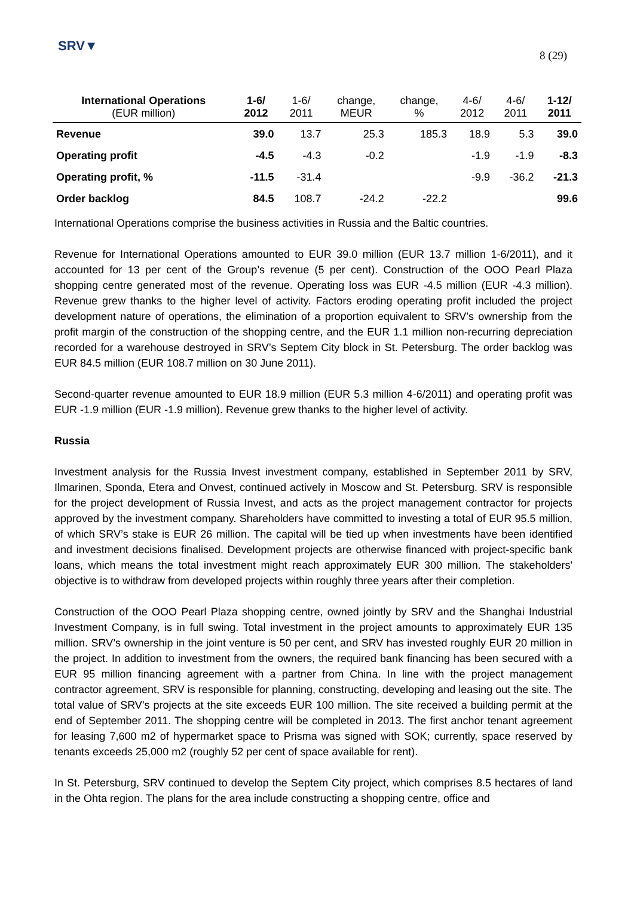SRV▼
8 (29)
| International Operations (EUR million) | 1-6/ 2012 | 1-6/ 2011 | change, MEUR | change, % | 4-6/ 2012 | 4-6/ 2011 | 1-12/ 2011 |
| --- | --- | --- | --- | --- | --- | --- | --- |
| Revenue | 39.0 | 13.7 | 25.3 | 185.3 | 18.9 | 5.3 | 39.0 |
| Operating profit | -4.5 | -4.3 | -0.2 | | -1.9 | -1.9 | -8.3 |
| Operating profit, % | -11.5 | -31.4 | | | -9.9 | -36.2 | -21.3 |
| Order backlog | 84.5 | 108.7 | -24.2 | -22.2 | | | 99.6 |
International Operations comprise the business activities in Russia and the Baltic countries.
Revenue for International Operations amounted to EUR 39.0 million (EUR 13.7 million 1-6/2011), and it accounted for 13 per cent of the Group’s revenue (5 per cent). Construction of the OOO Pearl Plaza shopping centre generated most of the revenue. Operating loss was EUR -4.5 million (EUR -4.3 million). Revenue grew thanks to the higher level of activity. Factors eroding operating profit included the project development nature of operations, the elimination of a proportion equivalent to SRV’s ownership from the profit margin of the construction of the shopping centre, and the EUR 1.1 million non-recurring depreciation recorded for a warehouse destroyed in SRV’s Septem City block in St. Petersburg. The order backlog was EUR 84.5 million (EUR 108.7 million on 30 June 2011).
Second-quarter revenue amounted to EUR 18.9 million (EUR 5.3 million 4-6/2011) and operating profit was EUR -1.9 million (EUR -1.9 million). Revenue grew thanks to the higher level of activity.
Russia
Investment analysis for the Russia Invest investment company, established in September 2011 by SRV, Ilmarinen, Sponda, Etera and Onvest, continued actively in Moscow and St. Petersburg. SRV is responsible for the project development of Russia Invest, and acts as the project management contractor for projects approved by the investment company. Shareholders have committed to investing a total of EUR 95.5 million, of which SRV’s stake is EUR 26 million. The capital will be tied up when investments have been identified and investment decisions finalised. Development projects are otherwise financed with project-specific bank loans, which means the total investment might reach approximately EUR 300 million. The stakeholders' objective is to withdraw from developed projects within roughly three years after their completion.
Construction of the OOO Pearl Plaza shopping centre, owned jointly by SRV and the Shanghai Industrial Investment Company, is in full swing. Total investment in the project amounts to approximately EUR 135 million. SRV’s ownership in the joint venture is 50 per cent, and SRV has invested roughly EUR 20 million in the project. In addition to investment from the owners, the required bank financing has been secured with a EUR 95 million financing agreement with a partner from China. In line with the project management contractor agreement, SRV is responsible for planning, constructing, developing and leasing out the site. The total value of SRV’s projects at the site exceeds EUR 100 million. The site received a building permit at the end of September 2011. The shopping centre will be completed in 2013. The first anchor tenant agreement for leasing 7,600 m2 of hypermarket space to Prisma was signed with SOK; currently, space reserved by tenants exceeds 25,000 m2 (roughly 52 per cent of space available for rent).
In St. Petersburg, SRV continued to develop the Septem City project, which comprises 8.5 hectares of land in the Ohta region. The plans for the area include constructing a shopping centre, office and